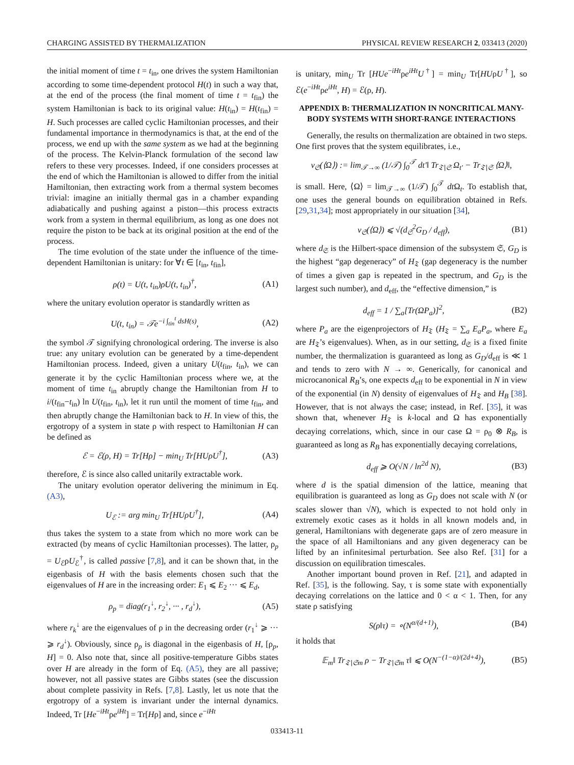CHARGING ASSISTED BY THERMALIZATION PHYSICAL REVIEW RESEARCH 2, 033413 (2020)
the initial moment of time t = t<sub>in</sub>, one drives the system Hamiltonian according to some time-dependent protocol H(t) in such a way that, at the end of the process (the final moment of time t = t<sub>fin</sub>) the system Hamiltonian is back to its original value: H(t<sub>in</sub>) = H(t<sub>fin</sub>) = H. Such processes are called cyclic Hamiltonian processes, and their fundamental importance in thermodynamics is that, at the end of the process, we end up with the same system as we had at the beginning of the process. The Kelvin-Planck formulation of the second law refers to these very processes. Indeed, if one considers processes at the end of which the Hamiltonian is allowed to differ from the initial Hamiltonian, then extracting work from a thermal system becomes trivial: imagine an initially thermal gas in a chamber expanding adiabatically and pushing against a piston—this process extracts work from a system in thermal equilibrium, as long as one does not require the piston to be back at its original position at the end of the process.
The time evolution of the state under the influence of the time-dependent Hamiltonian is unitary: for ∀t ∈ [t<sub>in</sub>, t<sub>fin</sub>],
ρ(t) = U(t, t<sub>in</sub>)ρU(t, t<sub>in</sub>)<sup>†</sup>, (A1)
where the unitary evolution operator is standardly written as
U(t, t<sub>in</sub>) = 𝒯e<sup>−i ∫<sub>tin</sub><sup>t</sup> dsH(s)</sup>, (A2)
the symbol 𝒯 signifying chronological ordering. The inverse is also true: any unitary evolution can be generated by a time-dependent Hamiltonian process. Indeed, given a unitary U(t<sub>fin</sub>, t<sub>in</sub>), we can generate it by the cyclic Hamiltonian process where we, at the moment of time t<sub>in</sub> abruptly change the Hamiltonian from H to i/(t<sub>fin</sub>−t<sub>in</sub>) ln U(t<sub>fin</sub>, t<sub>in</sub>), let it run until the moment of time t<sub>fin</sub>, and then abruptly change the Hamiltonian back to H. In view of this, the ergotropy of a system in state ρ with respect to Hamiltonian H can be defined as
ℰ = ℰ(ρ, H) = Tr[Hρ] − min<sub>U</sub> Tr[HUρU<sup>†</sup>], (A3)
therefore, ℰ is since also called unitarily extractable work.
The unitary evolution operator delivering the minimum in Eq. (A3),
U<sub>ℰ</sub> := arg min<sub>U</sub> Tr[HUρU<sup>†</sup>], (A4)
thus takes the system to a state from which no more work can be extracted (by means of cyclic Hamiltonian processes). The latter, ρ<sub>p</sub> = U<sub>ℰ</sub>ρU<sub>ℰ</sub><sup>†</sup>, is called passive [7,8], and it can be shown that, in the eigenbasis of H with the basis elements chosen such that the eigenvalues of H are in the increasing order: E<sub>1</sub> ⩽ E<sub>2</sub> ··· ⩽ E<sub>d</sub>,
ρ<sub>p</sub> = diag(r<sub>1</sub><sup>↓</sup>, r<sub>2</sub><sup>↓</sup>, ··· , r<sub>d</sub><sup>↓</sup>), (A5)
where r<sub>k</sub><sup>↓</sup> are the eigenvalues of ρ in the decreasing order (r<sub>1</sub><sup>↓</sup> ⩾ ··· ⩾ r<sub>d</sub><sup>↓</sup>). Obviously, since ρ<sub>p</sub> is diagonal in the eigenbasis of H, [ρ<sub>p</sub>, H] = 0. Also note that, since all positive-temperature Gibbs states over H are already in the form of Eq. (A5), they are all passive; however, not all passive states are Gibbs states (see the discussion about complete passivity in Refs. [7,8]. Lastly, let us note that the ergotropy of a system is invariant under the internal dynamics. Indeed, Tr [He<sup>−iHt</sup>ρe<sup>iHt</sup>] = Tr[Hρ] and, since e<sup>−iHt</sup>
is unitary, min<sub>U</sub> Tr [HUe<sup>−iHt</sup>ρe<sup>iHt</sup>U<sup>†</sup>] = min<sub>U</sub> Tr[HUρU<sup>†</sup>], so ℰ(e<sup>−iHt</sup>ρe<sup>iHt</sup>, H) = ℰ(ρ, H).
APPENDIX B: THERMALIZATION IN NONCRITICAL MANY-BODY SYSTEMS WITH SHORT-RANGE INTERACTIONS
Generally, the results on thermalization are obtained in two steps. One first proves that the system equilibrates, i.e.,
ν<sub>𝔖</sub>(⟨Ω⟩) := lim<sub>𝒯→∞</sub> (1/𝒯) ∫<sub>0</sub><sup>𝒯</sup> dt′‖ Tr<sub>𝔗∖𝔖</sub> Ω<sub>t′</sub> − Tr<sub>𝔗∖𝔖</sub> ⟨Ω⟩‖,
is small. Here, ⟨Ω⟩ = lim<sub>𝒯→∞</sub> (1/𝒯) ∫<sub>0</sub><sup>𝒯</sup> dt Ω<sub>t</sub>. To establish that, one uses the general bounds on equilibration obtained in Refs. [29,31,34]; most appropriately in our situation [34],
ν<sub>𝔖</sub>(⟨Ω⟩) ⩽ √(d<sub>𝔖</sub><sup>2</sup>G<sub>D</sub> / d<sub>eff</sub>), (B1)
where d<sub>𝔖</sub> is the Hilbert-space dimension of the subsystem 𝔖, G<sub>D</sub> is the highest “gap degeneracy” of H<sub>𝔗</sub> (gap degeneracy is the number of times a given gap is repeated in the spectrum, and G<sub>D</sub> is the largest such number), and d<sub>eff</sub>, the “effective dimension,” is
d<sub>eff</sub> = 1 / ∑<sub>a</sub>[Tr(ΩP<sub>a</sub>)]<sup>2</sup>, (B2)
where P<sub>a</sub> are the eigenprojectors of H<sub>𝔗</sub> (H<sub>𝔗</sub> = ∑<sub>a</sub> E<sub>a</sub>P<sub>a</sub>, where E<sub>a</sub> are H<sub>𝔗</sub>’s eigenvalues). When, as in our setting, d<sub>𝔖</sub> is a fixed finite number, the thermalization is guaranteed as long as G<sub>D</sub>/d<sub>eff</sub> is ≪ 1 and tends to zero with N → ∞. Generically, for canonical and microcanonical R<sub>B</sub>’s, one expects d<sub>eff</sub> to be exponential in N in view of the exponential (in N) density of eigenvalues of H<sub>𝔗</sub> and H<sub>B</sub> [38]. However, that is not always the case; instead, in Ref. [35], it was shown that, whenever H<sub>𝔗</sub> is k-local and Ω has exponentially decaying correlations, which, since in our case Ω = ρ<sub>0</sub> ⊗ R<sub>B</sub>, is guaranteed as long as R<sub>B</sub> has exponentially decaying correlations,
d<sub>eff</sub> ⩾ O(√N / ln<sup>2d</sup> N), (B3)
where d is the spatial dimension of the lattice, meaning that equilibration is guaranteed as long as G<sub>D</sub> does not scale with N (or scales slower than √N), which is expected to not hold only in extremely exotic cases as it holds in all known models and, in general, Hamiltonians with degenerate gaps are of zero measure in the space of all Hamiltonians and any given degeneracy can be lifted by an infinitesimal perturbation. See also Ref. [31] for a discussion on equilibration timescales.
Another important bound proven in Ref. [21], and adapted in Ref. [35], is the following. Say, τ is some state with exponentially decaying correlations on the lattice and 0 < α < 1. Then, for any state ρ satisfying
S(ρ‖τ) = ∘(N<sup>α/(d+1)</sup>), (B4)
it holds that
𝔼<sub>m</sub>‖ Tr<sub>𝔗∖𝔖m</sub> ρ − Tr<sub>𝔗∖𝔖m</sub> τ‖ ⩽ O(N<sup>−(1−α)/(2d+4)</sup>), (B5)
033413-11